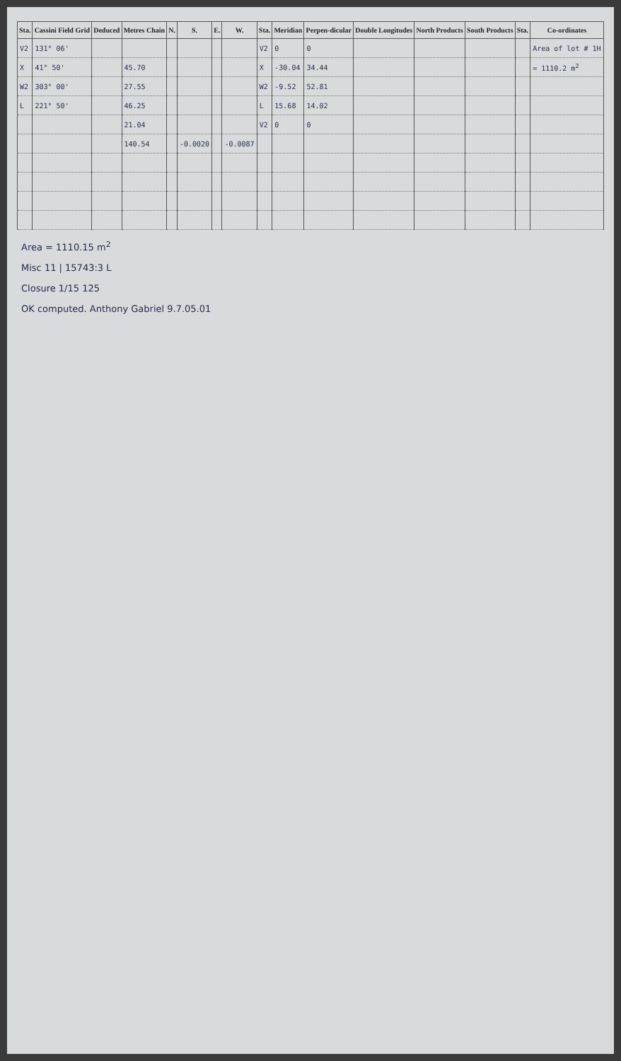| Sta. | Cassini Field Grid | Deduced | Metres Chain | N. | S. | E. | W. | Sta. | Meridian | Perpen-dicular | Double Longitudes | North Products | South Products | Sta. | Co-ordinates |
| --- | --- | --- | --- | --- | --- | --- | --- | --- | --- | --- | --- | --- | --- | --- | --- |
| V2 | 131° 06' | | | | | | | V2 | 0 | 0 | | | | | Area of lot # 1H |
| X | 41° 50' | | 45.70 | | | | | X | -30.04 | 34.44 | | | | | = 1110.2 m<sup>2</sup> |
| W2 | 303° 00' | | 27.55 | | | | | W2 | -9.52 | 52.81 | | | | | |
| L | 221° 50' | | 46.25 | | | | | L | 15.68 | 14.02 | | | | | |
| | | | 21.04 | | | | | V2 | 0 | 0 | | | | | |
| | | | 140.54 | | -0.0020 | | -0.0087 | | | | | | | | |
Area = 1110.15 m<sup>2</sup>
Misc 11 | 15743:3 L
Closure 1/15 125
OK computed. Anthony Gabriel 9.7.05.01